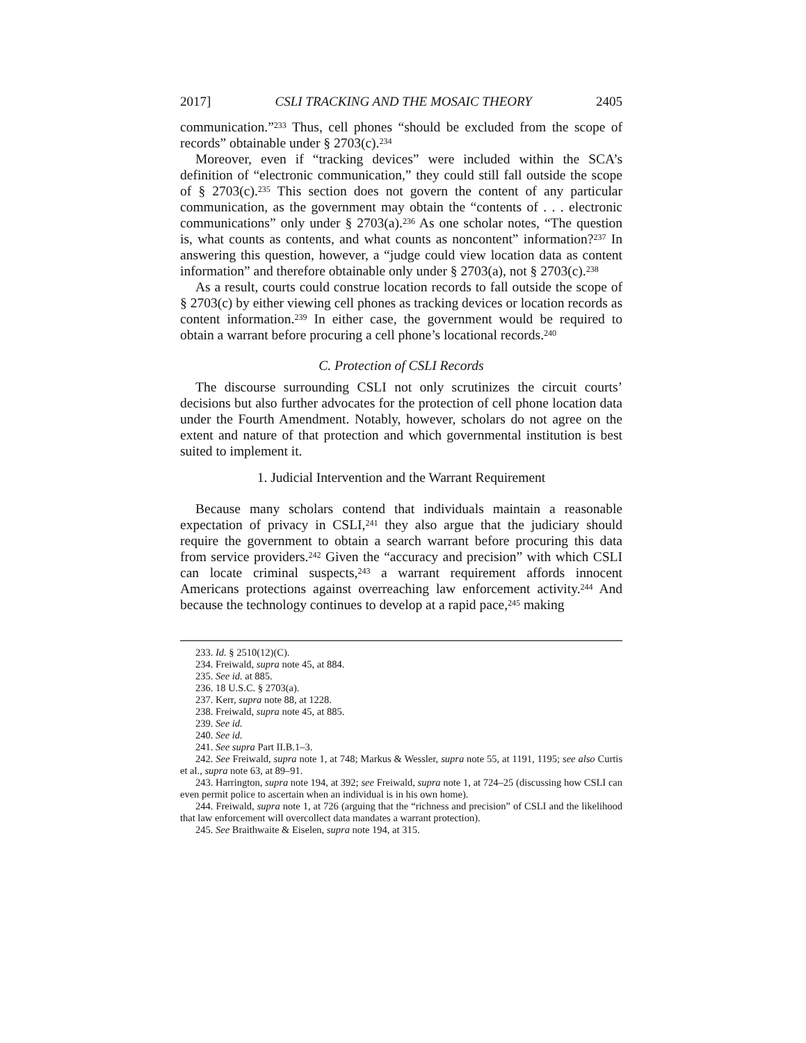2017] CSLI TRACKING AND THE MOSAIC THEORY 2405
communication.”<sup>233</sup> Thus, cell phones “should be excluded from the scope of records” obtainable under § 2703(c).<sup>234</sup>
Moreover, even if “tracking devices” were included within the SCA’s definition of “electronic communication,” they could still fall outside the scope of § 2703(c).<sup>235</sup> This section does not govern the content of any particular communication, as the government may obtain the “contents of . . . electronic communications” only under § 2703(a).<sup>236</sup> As one scholar notes, “The question is, what counts as contents, and what counts as noncontent” information?<sup>237</sup> In answering this question, however, a “judge could view location data as content information” and therefore obtainable only under § 2703(a), not § 2703(c).<sup>238</sup>
As a result, courts could construe location records to fall outside the scope of § 2703(c) by either viewing cell phones as tracking devices or location records as content information.<sup>239</sup> In either case, the government would be required to obtain a warrant before procuring a cell phone’s locational records.<sup>240</sup>
C. Protection of CSLI Records
The discourse surrounding CSLI not only scrutinizes the circuit courts’ decisions but also further advocates for the protection of cell phone location data under the Fourth Amendment. Notably, however, scholars do not agree on the extent and nature of that protection and which governmental institution is best suited to implement it.
1. Judicial Intervention and the Warrant Requirement
Because many scholars contend that individuals maintain a reasonable expectation of privacy in CSLI,<sup>241</sup> they also argue that the judiciary should require the government to obtain a search warrant before procuring this data from service providers.<sup>242</sup> Given the “accuracy and precision” with which CSLI can locate criminal suspects,<sup>243</sup> a warrant requirement affords innocent Americans protections against overreaching law enforcement activity.<sup>244</sup> And because the technology continues to develop at a rapid pace,<sup>245</sup> making
233. Id. § 2510(12)(C).
234. Freiwald, supra note 45, at 884.
235. See id. at 885.
236. 18 U.S.C. § 2703(a).
237. Kerr, supra note 88, at 1228.
238. Freiwald, supra note 45, at 885.
239. See id.
240. See id.
241. See supra Part II.B.1–3.
242. See Freiwald, supra note 1, at 748; Markus & Wessler, supra note 55, at 1191, 1195; see also Curtis et al., supra note 63, at 89–91.
243. Harrington, supra note 194, at 392; see Freiwald, supra note 1, at 724–25 (discussing how CSLI can even permit police to ascertain when an individual is in his own home).
244. Freiwald, supra note 1, at 726 (arguing that the “richness and precision” of CSLI and the likelihood that law enforcement will overcollect data mandates a warrant protection).
245. See Braithwaite & Eiselen, supra note 194, at 315.